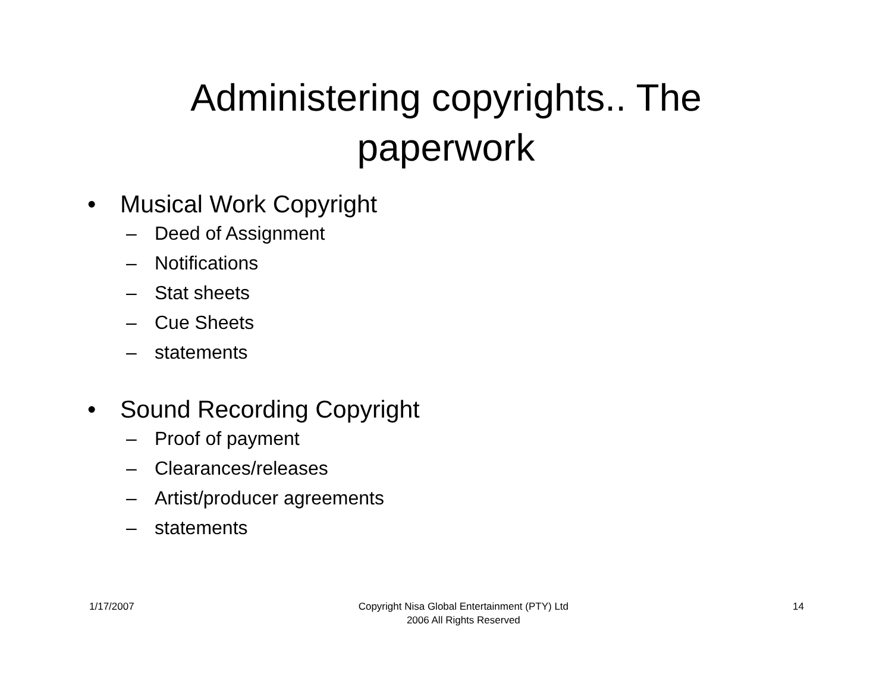Administering copyrights.. The
paperwork
• Musical Work Copyright
– Deed of Assignment
– Notifications
– Stat sheets
– Cue Sheets
– statements
• Sound Recording Copyright
– Proof of payment
– Clearances/releases
– Artist/producer agreements
– statements
1/17/2007 Copyright Nisa Global Entertainment (PTY) Ltd
2006 All Rights Reserved
14